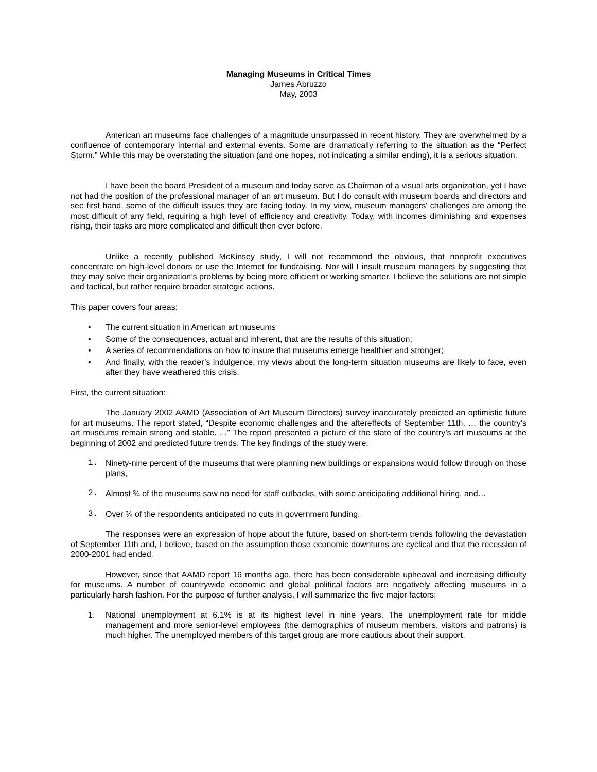Managing Museums in Critical Times
James Abruzzo
May, 2003
American art museums face challenges of a magnitude unsurpassed in recent history. They are overwhelmed by a confluence of contemporary internal and external events. Some are dramatically referring to the situation as the “Perfect Storm.” While this may be overstating the situation (and one hopes, not indicating a similar ending), it is a serious situation.
I have been the board President of a museum and today serve as Chairman of a visual arts organization, yet I have not had the position of the professional manager of an art museum. But I do consult with museum boards and directors and see first hand, some of the difficult issues they are facing today. In my view, museum managers' challenges are among the most difficult of any field, requiring a high level of efficiency and creativity. Today, with incomes diminishing and expenses rising, their tasks are more complicated and difficult then ever before.
Unlike a recently published McKinsey study, I will not recommend the obvious, that nonprofit executives concentrate on high-level donors or use the Internet for fundraising. Nor will I insult museum managers by suggesting that they may solve their organization’s problems by being more efficient or working smarter. I believe the solutions are not simple and tactical, but rather require broader strategic actions.
This paper covers four areas:
• The current situation in American art museums
• Some of the consequences, actual and inherent, that are the results of this situation;
• A series of recommendations on how to insure that museums emerge healthier and stronger;
• And finally, with the reader’s indulgence, my views about the long-term situation museums are likely to face, even after they have weathered this crisis.
First, the current situation:
The January 2002 AAMD (Association of Art Museum Directors) survey inaccurately predicted an optimistic future for art museums. The report stated, “Despite economic challenges and the aftereffects of September 11th, … the country’s art museums remain strong and stable. . .” The report presented a picture of the state of the country’s art museums at the beginning of 2002 and predicted future trends. The key findings of the study were:
1. Ninety-nine percent of the museums that were planning new buildings or expansions would follow through on those plans,
2. Almost ¾ of the museums saw no need for staff cutbacks, with some anticipating additional hiring, and…
3. Over ¾ of the respondents anticipated no cuts in government funding.
The responses were an expression of hope about the future, based on short-term trends following the devastation of September 11th and, I believe, based on the assumption those economic downturns are cyclical and that the recession of 2000-2001 had ended.
However, since that AAMD report 16 months ago, there has been considerable upheaval and increasing difficulty for museums. A number of countrywide economic and global political factors are negatively affecting museums in a particularly harsh fashion. For the purpose of further analysis, I will summarize the five major factors:
1. National unemployment at 6.1% is at its highest level in nine years. The unemployment rate for middle management and more senior-level employees (the demographics of museum members, visitors and patrons) is much higher. The unemployed members of this target group are more cautious about their support.